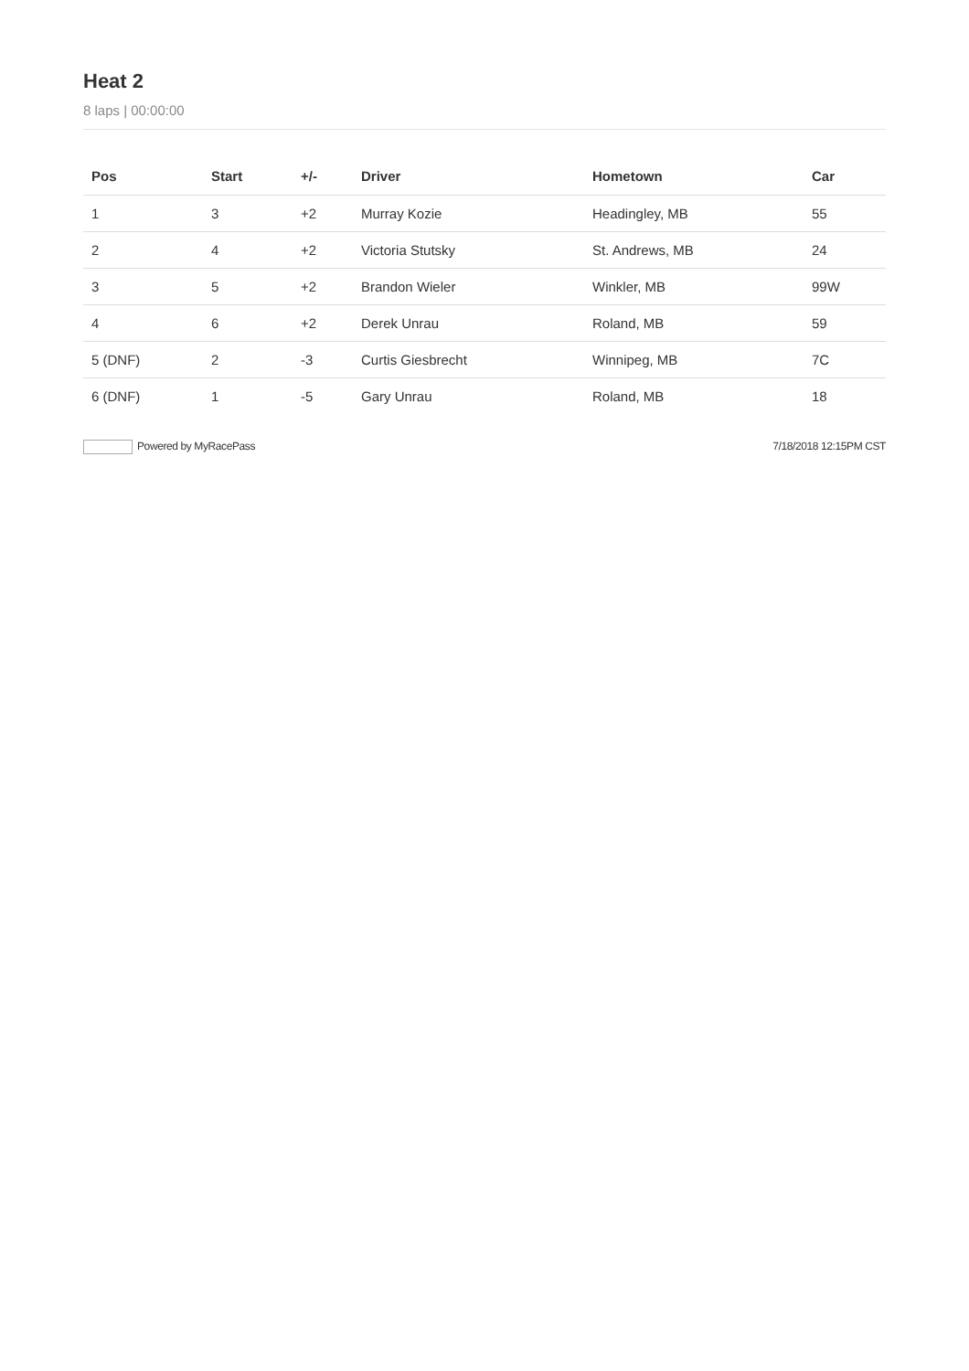Heat 2
8 laps | 00:00:00
| Pos | Start | +/- | Driver | Hometown | Car |
| --- | --- | --- | --- | --- | --- |
| 1 | 3 | +2 | Murray Kozie | Headingley, MB | 55 |
| 2 | 4 | +2 | Victoria Stutsky | St. Andrews, MB | 24 |
| 3 | 5 | +2 | Brandon Wieler | Winkler, MB | 99W |
| 4 | 6 | +2 | Derek Unrau | Roland, MB | 59 |
| 5 (DNF) | 2 | -3 | Curtis Giesbrecht | Winnipeg, MB | 7C |
| 6 (DNF) | 1 | -5 | Gary Unrau | Roland, MB | 18 |
Powered by MyRacePass 7/18/2018 12:15PM CST